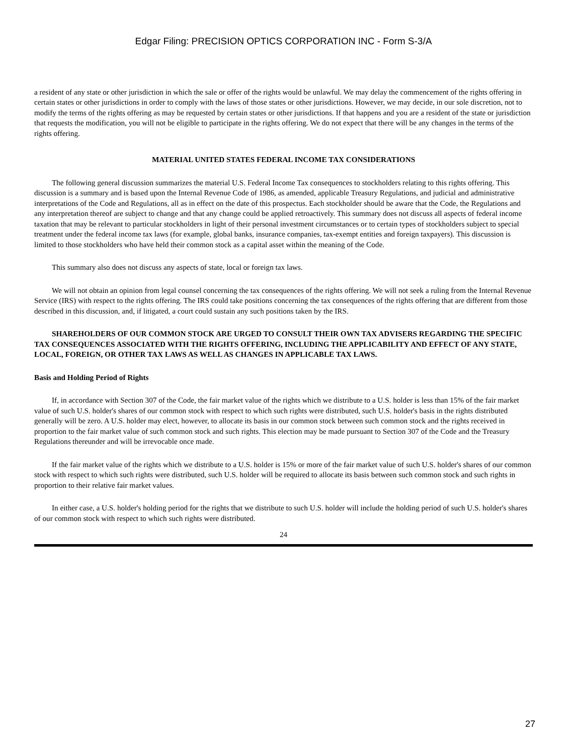Edgar Filing: PRECISION OPTICS CORPORATION INC - Form S-3/A
a resident of any state or other jurisdiction in which the sale or offer of the rights would be unlawful. We may delay the commencement of the rights offering in certain states or other jurisdictions in order to comply with the laws of those states or other jurisdictions. However, we may decide, in our sole discretion, not to modify the terms of the rights offering as may be requested by certain states or other jurisdictions. If that happens and you are a resident of the state or jurisdiction that requests the modification, you will not be eligible to participate in the rights offering. We do not expect that there will be any changes in the terms of the rights offering.
MATERIAL UNITED STATES FEDERAL INCOME TAX CONSIDERATIONS
The following general discussion summarizes the material U.S. Federal Income Tax consequences to stockholders relating to this rights offering. This discussion is a summary and is based upon the Internal Revenue Code of 1986, as amended, applicable Treasury Regulations, and judicial and administrative interpretations of the Code and Regulations, all as in effect on the date of this prospectus. Each stockholder should be aware that the Code, the Regulations and any interpretation thereof are subject to change and that any change could be applied retroactively. This summary does not discuss all aspects of federal income taxation that may be relevant to particular stockholders in light of their personal investment circumstances or to certain types of stockholders subject to special treatment under the federal income tax laws (for example, global banks, insurance companies, tax-exempt entities and foreign taxpayers). This discussion is limited to those stockholders who have held their common stock as a capital asset within the meaning of the Code.
This summary also does not discuss any aspects of state, local or foreign tax laws.
We will not obtain an opinion from legal counsel concerning the tax consequences of the rights offering. We will not seek a ruling from the Internal Revenue Service (IRS) with respect to the rights offering. The IRS could take positions concerning the tax consequences of the rights offering that are different from those described in this discussion, and, if litigated, a court could sustain any such positions taken by the IRS.
SHAREHOLDERS OF OUR COMMON STOCK ARE URGED TO CONSULT THEIR OWN TAX ADVISERS REGARDING THE SPECIFIC TAX CONSEQUENCES ASSOCIATED WITH THE RIGHTS OFFERING, INCLUDING THE APPLICABILITY AND EFFECT OF ANY STATE, LOCAL, FOREIGN, OR OTHER TAX LAWS AS WELL AS CHANGES IN APPLICABLE TAX LAWS.
Basis and Holding Period of Rights
If, in accordance with Section 307 of the Code, the fair market value of the rights which we distribute to a U.S. holder is less than 15% of the fair market value of such U.S. holder's shares of our common stock with respect to which such rights were distributed, such U.S. holder's basis in the rights distributed generally will be zero. A U.S. holder may elect, however, to allocate its basis in our common stock between such common stock and the rights received in proportion to the fair market value of such common stock and such rights. This election may be made pursuant to Section 307 of the Code and the Treasury Regulations thereunder and will be irrevocable once made.
If the fair market value of the rights which we distribute to a U.S. holder is 15% or more of the fair market value of such U.S. holder's shares of our common stock with respect to which such rights were distributed, such U.S. holder will be required to allocate its basis between such common stock and such rights in proportion to their relative fair market values.
In either case, a U.S. holder's holding period for the rights that we distribute to such U.S. holder will include the holding period of such U.S. holder's shares of our common stock with respect to which such rights were distributed.
24
27